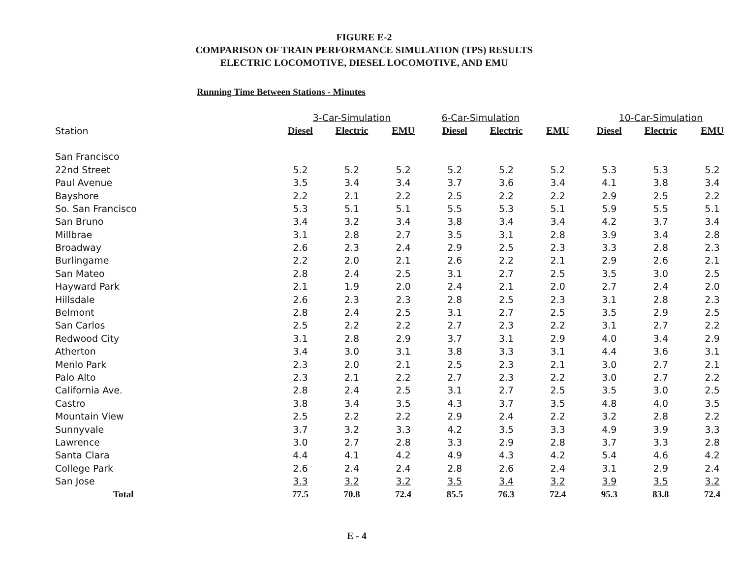FIGURE E-2
COMPARISON OF TRAIN PERFORMANCE SIMULATION (TPS) RESULTS
ELECTRIC LOCOMOTIVE, DIESEL LOCOMOTIVE, AND EMU
Running Time Between Stations - Minutes
| | 3-Car-Simulation | | | 6-Car-Simulation | | | 10-Car-Simulation | | |
| --- | --- | --- | --- | --- | --- | --- | --- | --- | --- |
| Station | Diesel | Electric | EMU | Diesel | Electric | EMU | Diesel | Electric | EMU |
| San Francisco | | | | | | | | | |
| 22nd Street | 5.2 | 5.2 | 5.2 | 5.2 | 5.2 | 5.2 | 5.3 | 5.3 | 5.2 |
| Paul Avenue | 3.5 | 3.4 | 3.4 | 3.7 | 3.6 | 3.4 | 4.1 | 3.8 | 3.4 |
| Bayshore | 2.2 | 2.1 | 2.2 | 2.5 | 2.2 | 2.2 | 2.9 | 2.5 | 2.2 |
| So. San Francisco | 5.3 | 5.1 | 5.1 | 5.5 | 5.3 | 5.1 | 5.9 | 5.5 | 5.1 |
| San Bruno | 3.4 | 3.2 | 3.4 | 3.8 | 3.4 | 3.4 | 4.2 | 3.7 | 3.4 |
| Millbrae | 3.1 | 2.8 | 2.7 | 3.5 | 3.1 | 2.8 | 3.9 | 3.4 | 2.8 |
| Broadway | 2.6 | 2.3 | 2.4 | 2.9 | 2.5 | 2.3 | 3.3 | 2.8 | 2.3 |
| Burlingame | 2.2 | 2.0 | 2.1 | 2.6 | 2.2 | 2.1 | 2.9 | 2.6 | 2.1 |
| San Mateo | 2.8 | 2.4 | 2.5 | 3.1 | 2.7 | 2.5 | 3.5 | 3.0 | 2.5 |
| Hayward Park | 2.1 | 1.9 | 2.0 | 2.4 | 2.1 | 2.0 | 2.7 | 2.4 | 2.0 |
| Hillsdale | 2.6 | 2.3 | 2.3 | 2.8 | 2.5 | 2.3 | 3.1 | 2.8 | 2.3 |
| Belmont | 2.8 | 2.4 | 2.5 | 3.1 | 2.7 | 2.5 | 3.5 | 2.9 | 2.5 |
| San Carlos | 2.5 | 2.2 | 2.2 | 2.7 | 2.3 | 2.2 | 3.1 | 2.7 | 2.2 |
| Redwood City | 3.1 | 2.8 | 2.9 | 3.7 | 3.1 | 2.9 | 4.0 | 3.4 | 2.9 |
| Atherton | 3.4 | 3.0 | 3.1 | 3.8 | 3.3 | 3.1 | 4.4 | 3.6 | 3.1 |
| Menlo Park | 2.3 | 2.0 | 2.1 | 2.5 | 2.3 | 2.1 | 3.0 | 2.7 | 2.1 |
| Palo Alto | 2.3 | 2.1 | 2.2 | 2.7 | 2.3 | 2.2 | 3.0 | 2.7 | 2.2 |
| California Ave. | 2.8 | 2.4 | 2.5 | 3.1 | 2.7 | 2.5 | 3.5 | 3.0 | 2.5 |
| Castro | 3.8 | 3.4 | 3.5 | 4.3 | 3.7 | 3.5 | 4.8 | 4.0 | 3.5 |
| Mountain View | 2.5 | 2.2 | 2.2 | 2.9 | 2.4 | 2.2 | 3.2 | 2.8 | 2.2 |
| Sunnyvale | 3.7 | 3.2 | 3.3 | 4.2 | 3.5 | 3.3 | 4.9 | 3.9 | 3.3 |
| Lawrence | 3.0 | 2.7 | 2.8 | 3.3 | 2.9 | 2.8 | 3.7 | 3.3 | 2.8 |
| Santa Clara | 4.4 | 4.1 | 4.2 | 4.9 | 4.3 | 4.2 | 5.4 | 4.6 | 4.2 |
| College Park | 2.6 | 2.4 | 2.4 | 2.8 | 2.6 | 2.4 | 3.1 | 2.9 | 2.4 |
| San Jose | 3.3 | 3.2 | 3.2 | 3.5 | 3.4 | 3.2 | 3.9 | 3.5 | 3.2 |
| Total | 77.5 | 70.8 | 72.4 | 85.5 | 76.3 | 72.4 | 95.3 | 83.8 | 72.4 |
E - 4